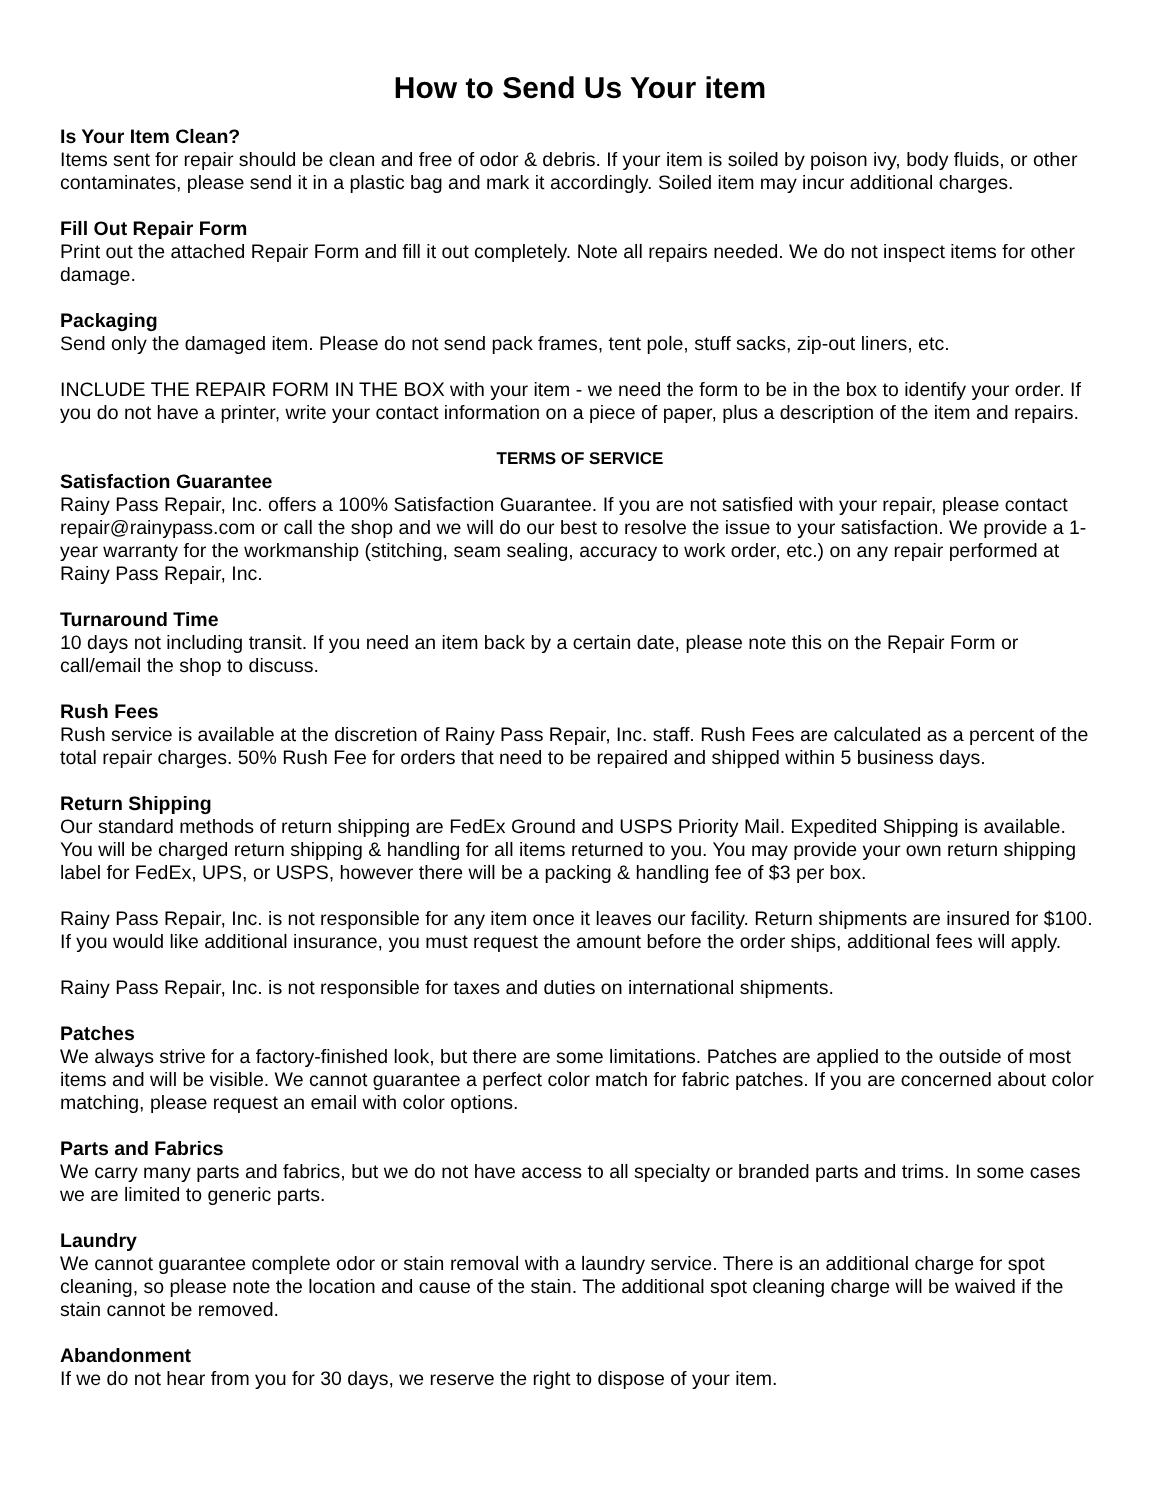How to Send Us Your item
Is Your Item Clean?
Items sent for repair should be clean and free of odor & debris. If your item is soiled by poison ivy, body fluids, or other contaminates, please send it in a plastic bag and mark it accordingly. Soiled item may incur additional charges.
Fill Out Repair Form
Print out the attached Repair Form and fill it out completely. Note all repairs needed. We do not inspect items for other damage.
Packaging
Send only the damaged item. Please do not send pack frames, tent pole, stuff sacks, zip-out liners, etc.
INCLUDE THE REPAIR FORM IN THE BOX with your item - we need the form to be in the box to identify your order. If you do not have a printer, write your contact information on a piece of paper, plus a description of the item and repairs.
TERMS OF SERVICE
Satisfaction Guarantee
Rainy Pass Repair, Inc. offers a 100% Satisfaction Guarantee. If you are not satisfied with your repair, please contact repair@rainypass.com or call the shop and we will do our best to resolve the issue to your satisfaction. We provide a 1-year warranty for the workmanship (stitching, seam sealing, accuracy to work order, etc.) on any repair performed at Rainy Pass Repair, Inc.
Turnaround Time
10 days not including transit. If you need an item back by a certain date, please note this on the Repair Form or call/email the shop to discuss.
Rush Fees
Rush service is available at the discretion of Rainy Pass Repair, Inc. staff. Rush Fees are calculated as a percent of the total repair charges. 50% Rush Fee for orders that need to be repaired and shipped within 5 business days.
Return Shipping
Our standard methods of return shipping are FedEx Ground and USPS Priority Mail. Expedited Shipping is available. You will be charged return shipping & handling for all items returned to you. You may provide your own return shipping label for FedEx, UPS, or USPS, however there will be a packing & handling fee of $3 per box.
Rainy Pass Repair, Inc. is not responsible for any item once it leaves our facility. Return shipments are insured for $100. If you would like additional insurance, you must request the amount before the order ships, additional fees will apply.
Rainy Pass Repair, Inc. is not responsible for taxes and duties on international shipments.
Patches
We always strive for a factory-finished look, but there are some limitations. Patches are applied to the outside of most items and will be visible. We cannot guarantee a perfect color match for fabric patches. If you are concerned about color matching, please request an email with color options.
Parts and Fabrics
We carry many parts and fabrics, but we do not have access to all specialty or branded parts and trims. In some cases we are limited to generic parts.
Laundry
We cannot guarantee complete odor or stain removal with a laundry service. There is an additional charge for spot cleaning, so please note the location and cause of the stain. The additional spot cleaning charge will be waived if the stain cannot be removed.
Abandonment
If we do not hear from you for 30 days, we reserve the right to dispose of your item.